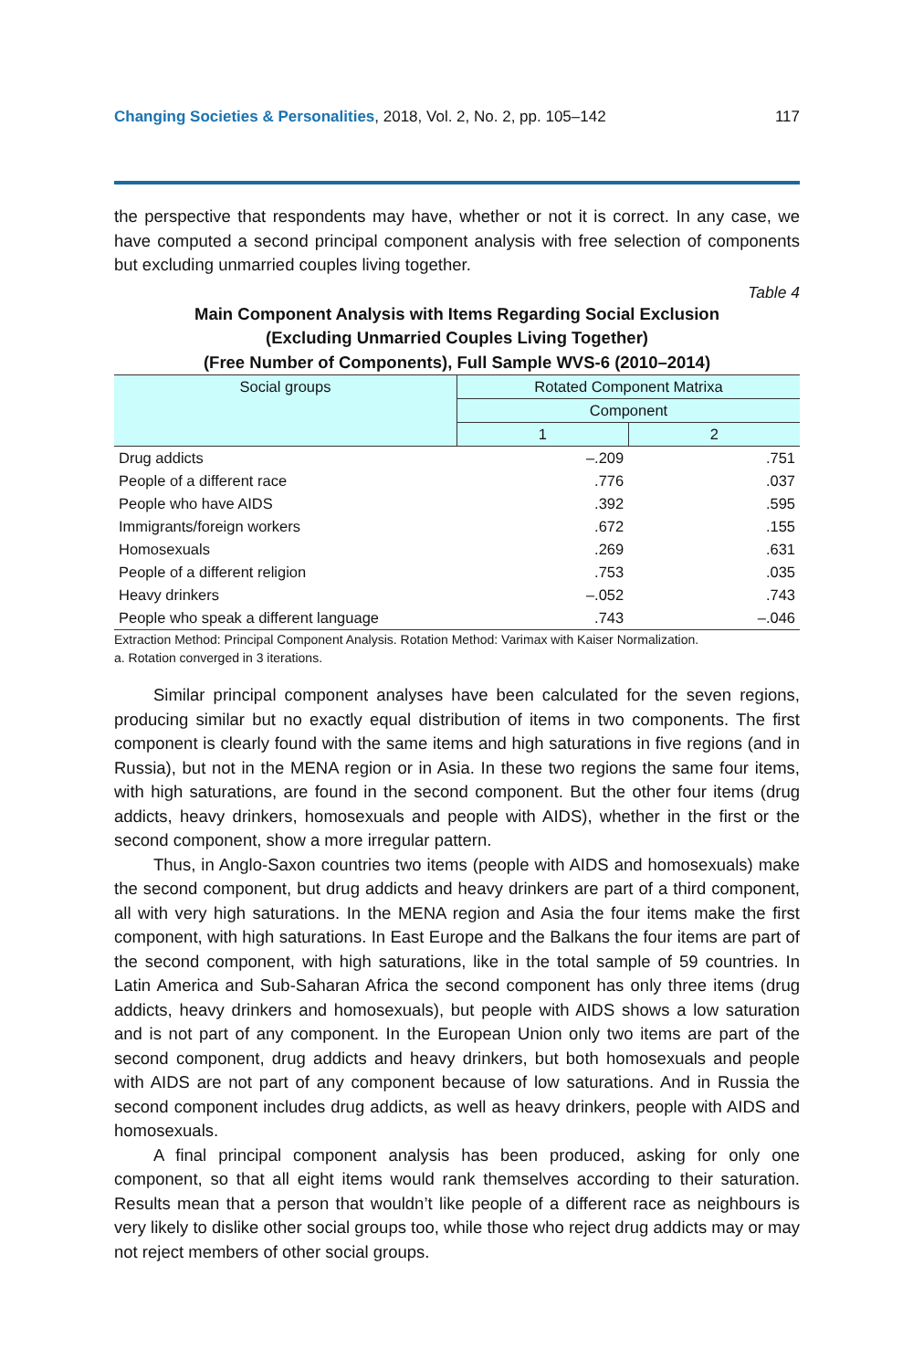Changing Societies & Personalities, 2018, Vol. 2, No. 2, pp. 105–142 117
the perspective that respondents may have, whether or not it is correct. In any case, we have computed a second principal component analysis with free selection of components but excluding unmarried couples living together.
Table 4
Main Component Analysis with Items Regarding Social Exclusion
(Excluding Unmarried Couples Living Together)
(Free Number of Components), Full Sample WVS-6 (2010–2014)
| Social groups | Rotated Component Matrixa | |
| --- | --- | --- |
| | Component | |
| | 1 | 2 |
| Drug addicts | –.209 | .751 |
| People of a different race | .776 | .037 |
| People who have AIDS | .392 | .595 |
| Immigrants/foreign workers | .672 | .155 |
| Homosexuals | .269 | .631 |
| People of a different religion | .753 | .035 |
| Heavy drinkers | –.052 | .743 |
| People who speak a different language | .743 | –.046 |
Extraction Method: Principal Component Analysis. Rotation Method: Varimax with Kaiser Normalization.
a. Rotation converged in 3 iterations.
Similar principal component analyses have been calculated for the seven regions, producing similar but no exactly equal distribution of items in two components. The first component is clearly found with the same items and high saturations in five regions (and in Russia), but not in the MENA region or in Asia. In these two regions the same four items, with high saturations, are found in the second component. But the other four items (drug addicts, heavy drinkers, homosexuals and people with AIDS), whether in the first or the second component, show a more irregular pattern.
Thus, in Anglo-Saxon countries two items (people with AIDS and homosexuals) make the second component, but drug addicts and heavy drinkers are part of a third component, all with very high saturations. In the MENA region and Asia the four items make the first component, with high saturations. In East Europe and the Balkans the four items are part of the second component, with high saturations, like in the total sample of 59 countries. In Latin America and Sub-Saharan Africa the second component has only three items (drug addicts, heavy drinkers and homosexuals), but people with AIDS shows a low saturation and is not part of any component. In the European Union only two items are part of the second component, drug addicts and heavy drinkers, but both homosexuals and people with AIDS are not part of any component because of low saturations. And in Russia the second component includes drug addicts, as well as heavy drinkers, people with AIDS and homosexuals.
A final principal component analysis has been produced, asking for only one component, so that all eight items would rank themselves according to their saturation. Results mean that a person that wouldn’t like people of a different race as neighbours is very likely to dislike other social groups too, while those who reject drug addicts may or may not reject members of other social groups.